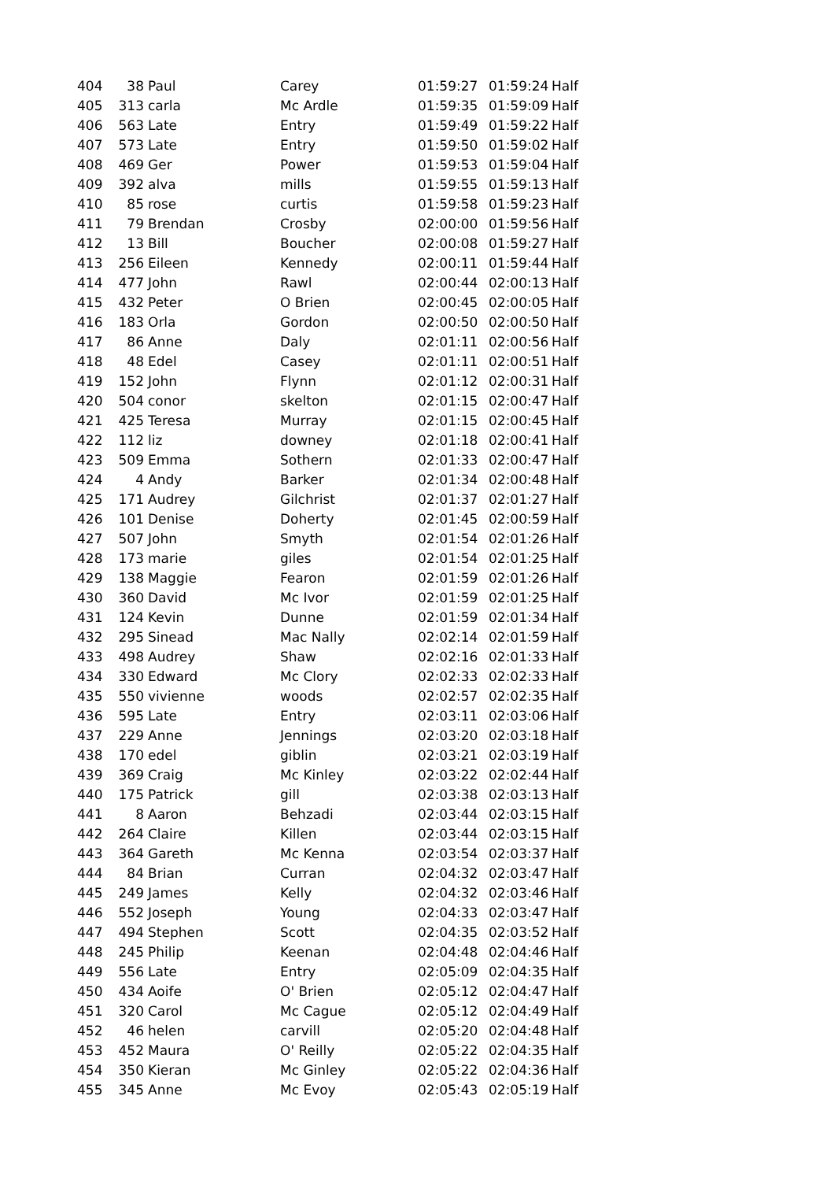| 404 | 38 | Paul | Carey | 01:59:27 | 01:59:24 | Half |
| 405 | 313 | carla | Mc Ardle | 01:59:35 | 01:59:09 | Half |
| 406 | 563 | Late | Entry | 01:59:49 | 01:59:22 | Half |
| 407 | 573 | Late | Entry | 01:59:50 | 01:59:02 | Half |
| 408 | 469 | Ger | Power | 01:59:53 | 01:59:04 | Half |
| 409 | 392 | alva | mills | 01:59:55 | 01:59:13 | Half |
| 410 | 85 | rose | curtis | 01:59:58 | 01:59:23 | Half |
| 411 | 79 | Brendan | Crosby | 02:00:00 | 01:59:56 | Half |
| 412 | 13 | Bill | Boucher | 02:00:08 | 01:59:27 | Half |
| 413 | 256 | Eileen | Kennedy | 02:00:11 | 01:59:44 | Half |
| 414 | 477 | John | Rawl | 02:00:44 | 02:00:13 | Half |
| 415 | 432 | Peter | O Brien | 02:00:45 | 02:00:05 | Half |
| 416 | 183 | Orla | Gordon | 02:00:50 | 02:00:50 | Half |
| 417 | 86 | Anne | Daly | 02:01:11 | 02:00:56 | Half |
| 418 | 48 | Edel | Casey | 02:01:11 | 02:00:51 | Half |
| 419 | 152 | John | Flynn | 02:01:12 | 02:00:31 | Half |
| 420 | 504 | conor | skelton | 02:01:15 | 02:00:47 | Half |
| 421 | 425 | Teresa | Murray | 02:01:15 | 02:00:45 | Half |
| 422 | 112 | liz | downey | 02:01:18 | 02:00:41 | Half |
| 423 | 509 | Emma | Sothern | 02:01:33 | 02:00:47 | Half |
| 424 | 4 | Andy | Barker | 02:01:34 | 02:00:48 | Half |
| 425 | 171 | Audrey | Gilchrist | 02:01:37 | 02:01:27 | Half |
| 426 | 101 | Denise | Doherty | 02:01:45 | 02:00:59 | Half |
| 427 | 507 | John | Smyth | 02:01:54 | 02:01:26 | Half |
| 428 | 173 | marie | giles | 02:01:54 | 02:01:25 | Half |
| 429 | 138 | Maggie | Fearon | 02:01:59 | 02:01:26 | Half |
| 430 | 360 | David | Mc Ivor | 02:01:59 | 02:01:25 | Half |
| 431 | 124 | Kevin | Dunne | 02:01:59 | 02:01:34 | Half |
| 432 | 295 | Sinead | Mac Nally | 02:02:14 | 02:01:59 | Half |
| 433 | 498 | Audrey | Shaw | 02:02:16 | 02:01:33 | Half |
| 434 | 330 | Edward | Mc Clory | 02:02:33 | 02:02:33 | Half |
| 435 | 550 | vivienne | woods | 02:02:57 | 02:02:35 | Half |
| 436 | 595 | Late | Entry | 02:03:11 | 02:03:06 | Half |
| 437 | 229 | Anne | Jennings | 02:03:20 | 02:03:18 | Half |
| 438 | 170 | edel | giblin | 02:03:21 | 02:03:19 | Half |
| 439 | 369 | Craig | Mc Kinley | 02:03:22 | 02:02:44 | Half |
| 440 | 175 | Patrick | gill | 02:03:38 | 02:03:13 | Half |
| 441 | 8 | Aaron | Behzadi | 02:03:44 | 02:03:15 | Half |
| 442 | 264 | Claire | Killen | 02:03:44 | 02:03:15 | Half |
| 443 | 364 | Gareth | Mc Kenna | 02:03:54 | 02:03:37 | Half |
| 444 | 84 | Brian | Curran | 02:04:32 | 02:03:47 | Half |
| 445 | 249 | James | Kelly | 02:04:32 | 02:03:46 | Half |
| 446 | 552 | Joseph | Young | 02:04:33 | 02:03:47 | Half |
| 447 | 494 | Stephen | Scott | 02:04:35 | 02:03:52 | Half |
| 448 | 245 | Philip | Keenan | 02:04:48 | 02:04:46 | Half |
| 449 | 556 | Late | Entry | 02:05:09 | 02:04:35 | Half |
| 450 | 434 | Aoife | O' Brien | 02:05:12 | 02:04:47 | Half |
| 451 | 320 | Carol | Mc Cague | 02:05:12 | 02:04:49 | Half |
| 452 | 46 | helen | carvill | 02:05:20 | 02:04:48 | Half |
| 453 | 452 | Maura | O' Reilly | 02:05:22 | 02:04:35 | Half |
| 454 | 350 | Kieran | Mc Ginley | 02:05:22 | 02:04:36 | Half |
| 455 | 345 | Anne | Mc Evoy | 02:05:43 | 02:05:19 | Half |